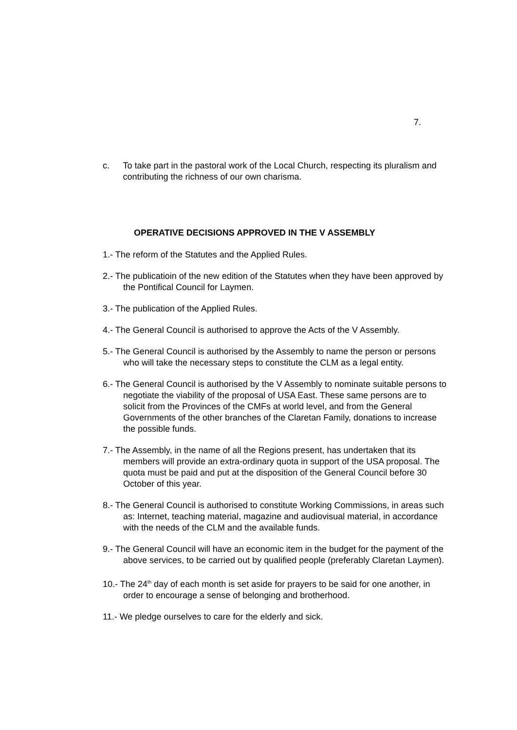7.
c. To take part in the pastoral work of the Local Church, respecting its pluralism and contributing the richness of our own charisma.
OPERATIVE DECISIONS APPROVED IN THE V ASSEMBLY
1.- The reform of the Statutes and the Applied Rules.
2.- The publicatioin of the new edition of the Statutes when they have been approved by the Pontifical Council for Laymen.
3.- The publication of the Applied Rules.
4.- The General Council is authorised to approve the Acts of the V Assembly.
5.- The General Council is authorised by the Assembly to name the person or persons who will take the necessary steps to constitute the CLM as a legal entity.
6.- The General Council is authorised by the V Assembly to nominate suitable persons to negotiate the viability of the proposal of USA East. These same persons are to solicit from the Provinces of the CMFs at world level, and from the General Governments of the other branches of the Claretan Family, donations to increase the possible funds.
7.- The Assembly, in the name of all the Regions present, has undertaken that its members will provide an extra-ordinary quota in support of the USA proposal. The quota must be paid and put at the disposition of the General Council before 30 October of this year.
8.- The General Council is authorised to constitute Working Commissions, in areas such as: Internet, teaching material, magazine and audiovisual material, in accordance with the needs of the CLM and the available funds.
9.- The General Council will have an economic item in the budget for the payment of the above services, to be carried out by qualified people (preferably Claretan Laymen).
10.- The 24<sup>th</sup> day of each month is set aside for prayers to be said for one another, in order to encourage a sense of belonging and brotherhood.
11.- We pledge ourselves to care for the elderly and sick.